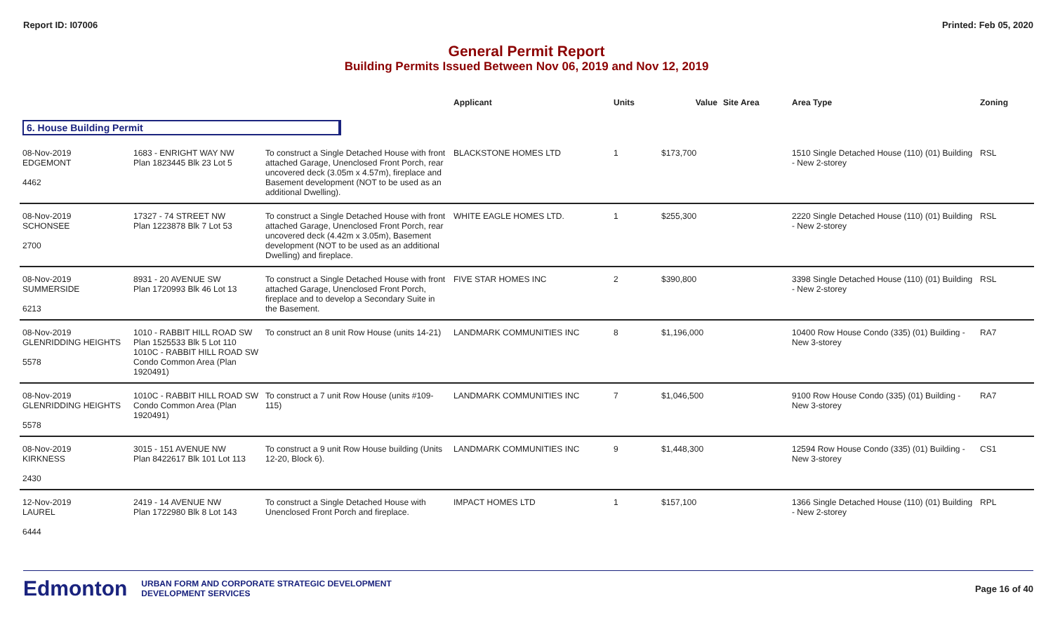Report ID: I07006 Printed: Feb 05, 2020
General Permit Report
Building Permits Issued Between Nov 06, 2019 and Nov 12, 2019
| | | | Applicant | Units | Value | Site Area | Area Type | Zoning |
| --- | --- | --- | --- | --- | --- | --- | --- | --- |
| 6. House Building Permit | | | | | | | | |
| 08-Nov-2019 EDGEMONT 4462 | 1683 - ENRIGHT WAY NW Plan 1823445 Blk 23 Lot 5 | To construct a Single Detached House with front attached Garage, Unenclosed Front Porch, rear uncovered deck (3.05m x 4.57m), fireplace and Basement development (NOT to be used as an additional Dwelling). | BLACKSTONE HOMES LTD | 1 | $173,700 | | 1510 Single Detached House (110) (01) Building - New 2-storey | RSL |
| 08-Nov-2019 SCHONSEE 2700 | 17327 - 74 STREET NW Plan 1223878 Blk 7 Lot 53 | To construct a Single Detached House with front attached Garage, Unenclosed Front Porch, rear uncovered deck (4.42m x 3.05m), Basement development (NOT to be used as an additional Dwelling) and fireplace. | WHITE EAGLE HOMES LTD. | 1 | $255,300 | | 2220 Single Detached House (110) (01) Building - New 2-storey | RSL |
| 08-Nov-2019 SUMMERSIDE 6213 | 8931 - 20 AVENUE SW Plan 1720993 Blk 46 Lot 13 | To construct a Single Detached House with front attached Garage, Unenclosed Front Porch, fireplace and to develop a Secondary Suite in the Basement. | FIVE STAR HOMES INC | 2 | $390,800 | | 3398 Single Detached House (110) (01) Building - New 2-storey | RSL |
| 08-Nov-2019 GLENRIDDING HEIGHTS 5578 | 1010 - RABBIT HILL ROAD SW Plan 1525533 Blk 5 Lot 110 1010C - RABBIT HILL ROAD SW Condo Common Area (Plan 1920491) | To construct an 8 unit Row House (units 14-21) | LANDMARK COMMUNITIES INC | 8 | $1,196,000 | | 10400 Row House Condo (335) (01) Building - New 3-storey | RA7 |
| 08-Nov-2019 GLENRIDDING HEIGHTS 5578 | 1010C - RABBIT HILL ROAD SW Condo Common Area (Plan 1920491) | To construct a 7 unit Row House (units #109-115) | LANDMARK COMMUNITIES INC | 7 | $1,046,500 | | 9100 Row House Condo (335) (01) Building - New 3-storey | RA7 |
| 08-Nov-2019 KIRKNESS 2430 | 3015 - 151 AVENUE NW Plan 8422617 Blk 101 Lot 113 | To construct a 9 unit Row House building (Units 12-20, Block 6). | LANDMARK COMMUNITIES INC | 9 | $1,448,300 | | 12594 Row House Condo (335) (01) Building - New 3-storey | CS1 |
| 12-Nov-2019 LAUREL 6444 | 2419 - 14 AVENUE NW Plan 1722980 Blk 8 Lot 143 | To construct a Single Detached House with Unenclosed Front Porch and fireplace. | IMPACT HOMES LTD | 1 | $157,100 | | 1366 Single Detached House (110) (01) Building - New 2-storey | RPL |
Edmonton
URBAN FORM AND CORPORATE STRATEGIC DEVELOPMENT
DEVELOPMENT SERVICES
Page 16 of 40